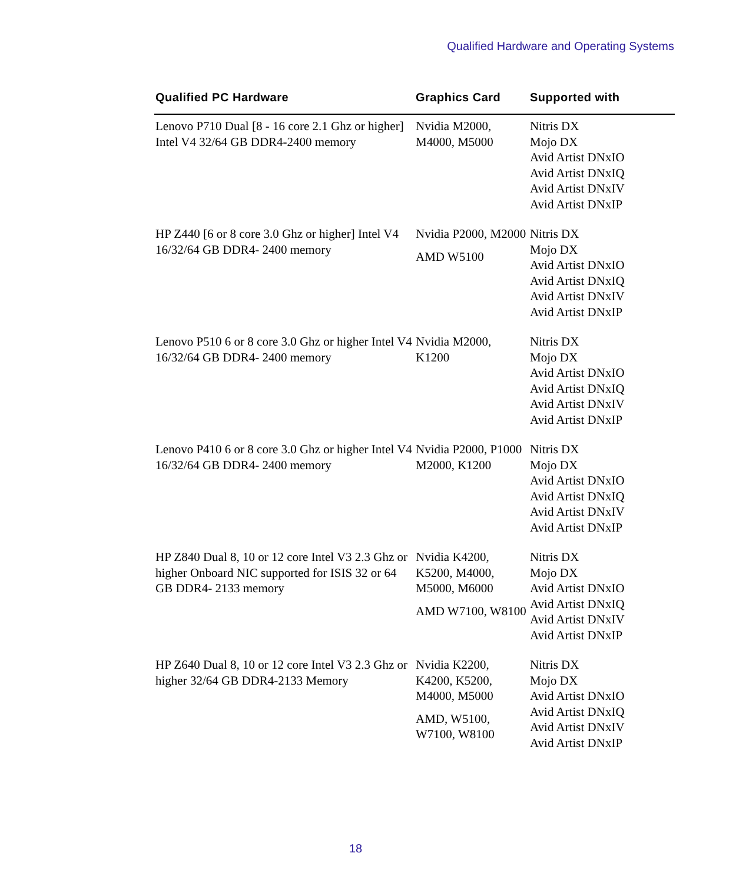Qualified Hardware and Operating Systems
| Qualified PC Hardware | Graphics Card | Supported with |
| --- | --- | --- |
| Lenovo P710 Dual [8 - 16 core 2.1 Ghz or higher] Intel V4 32/64 GB DDR4-2400 memory | Nvidia M2000, M4000, M5000 | Nitris DX Mojo DX Avid Artist DNxIO Avid Artist DNxIQ Avid Artist DNxIV Avid Artist DNxIP |
| HP Z440 [6 or 8 core 3.0 Ghz or higher] Intel V4 16/32/64 GB DDR4- 2400 memory | Nvidia P2000, M2000 AMD W5100 | Nitris DX Mojo DX Avid Artist DNxIO Avid Artist DNxIQ Avid Artist DNxIV Avid Artist DNxIP |
| Lenovo P510 6 or 8 core 3.0 Ghz or higher Intel V4 16/32/64 GB DDR4- 2400 memory | Nvidia M2000, K1200 | Nitris DX Mojo DX Avid Artist DNxIO Avid Artist DNxIQ Avid Artist DNxIV Avid Artist DNxIP |
| Lenovo P410 6 or 8 core 3.0 Ghz or higher Intel V4 16/32/64 GB DDR4- 2400 memory | Nvidia P2000, P1000 M2000, K1200 | Nitris DX Mojo DX Avid Artist DNxIO Avid Artist DNxIQ Avid Artist DNxIV Avid Artist DNxIP |
| HP Z840 Dual 8, 10 or 12 core Intel V3 2.3 Ghz or higher Onboard NIC supported for ISIS 32 or 64 GB DDR4- 2133 memory | Nvidia K4200, K5200, M4000, M5000, M6000 AMD W7100, W8100 | Nitris DX Mojo DX Avid Artist DNxIO Avid Artist DNxIQ Avid Artist DNxIV Avid Artist DNxIP |
| HP Z640 Dual 8, 10 or 12 core Intel V3 2.3 Ghz or higher 32/64 GB DDR4-2133 Memory | Nvidia K2200, K4200, K5200, M4000, M5000 AMD, W5100, W7100, W8100 | Nitris DX Mojo DX Avid Artist DNxIO Avid Artist DNxIQ Avid Artist DNxIV Avid Artist DNxIP |
18